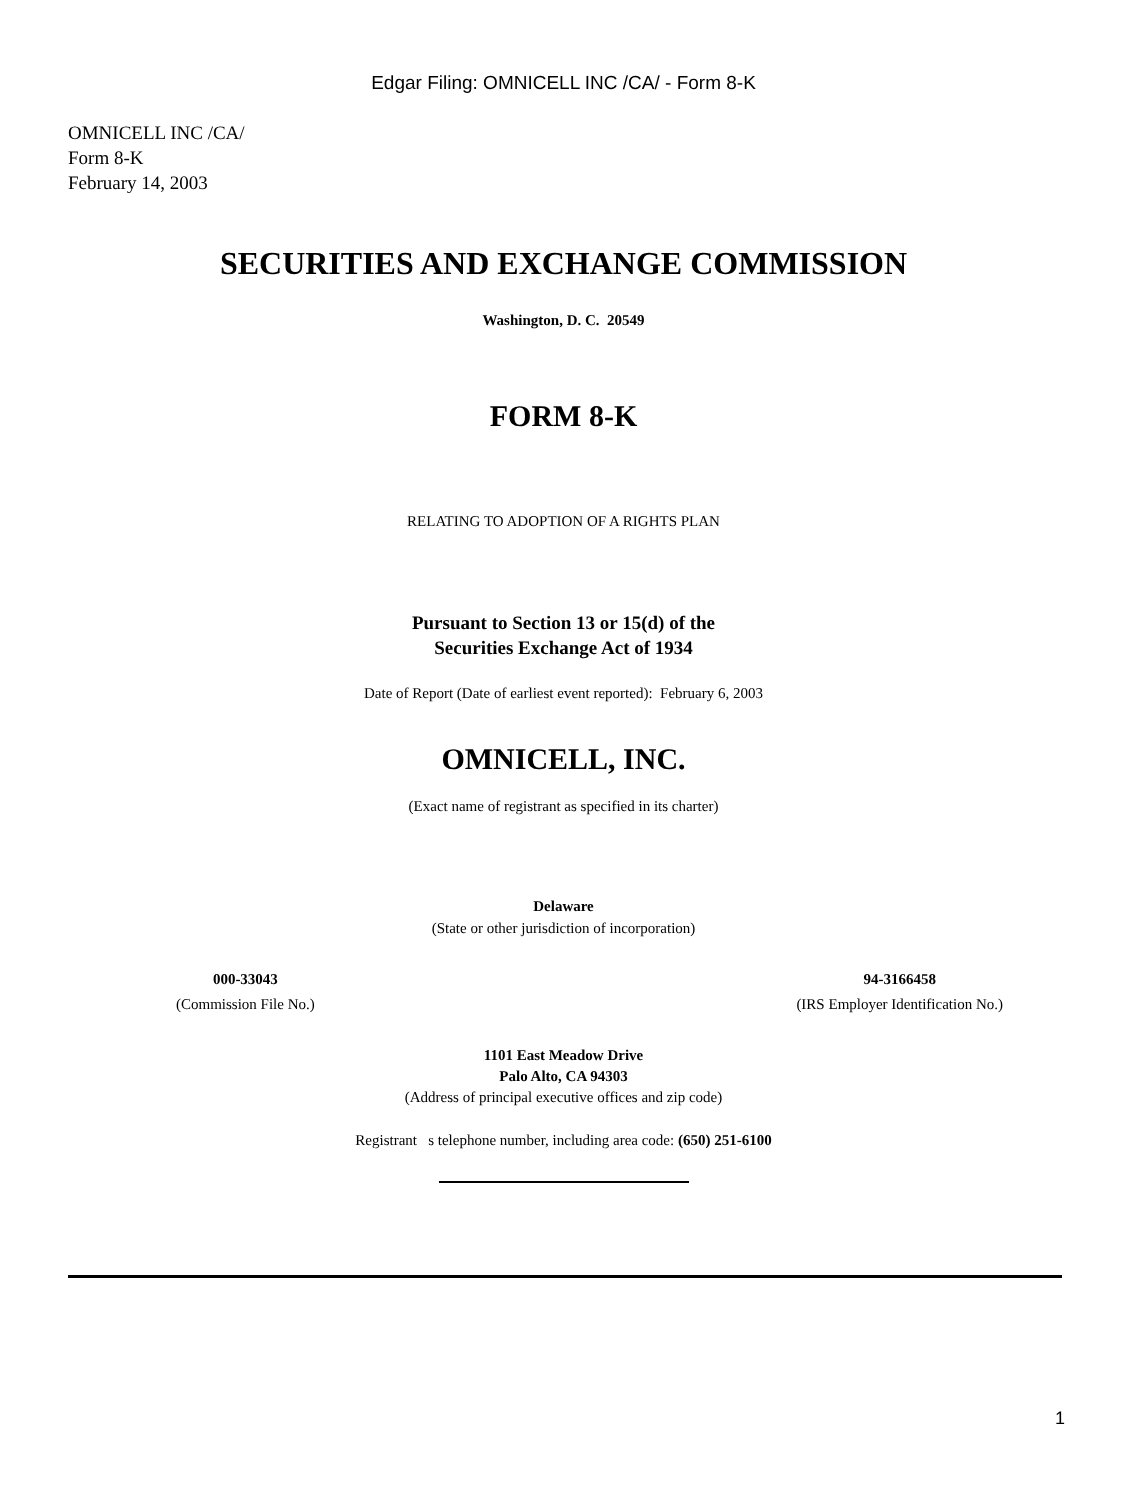Edgar Filing: OMNICELL INC /CA/ - Form 8-K
OMNICELL INC /CA/
Form 8-K
February 14, 2003
SECURITIES AND EXCHANGE COMMISSION
Washington, D. C. 20549
FORM 8-K
RELATING TO ADOPTION OF A RIGHTS PLAN
Pursuant to Section 13 or 15(d) of the
Securities Exchange Act of 1934
Date of Report (Date of earliest event reported): February 6, 2003
OMNICELL, INC.
(Exact name of registrant as specified in its charter)
Delaware
(State or other jurisdiction of incorporation)
000-33043
(Commission File No.)
94-3166458
(IRS Employer Identification No.)
1101 East Meadow Drive
Palo Alto, CA 94303
(Address of principal executive offices and zip code)
Registrant s telephone number, including area code: (650) 251-6100
1